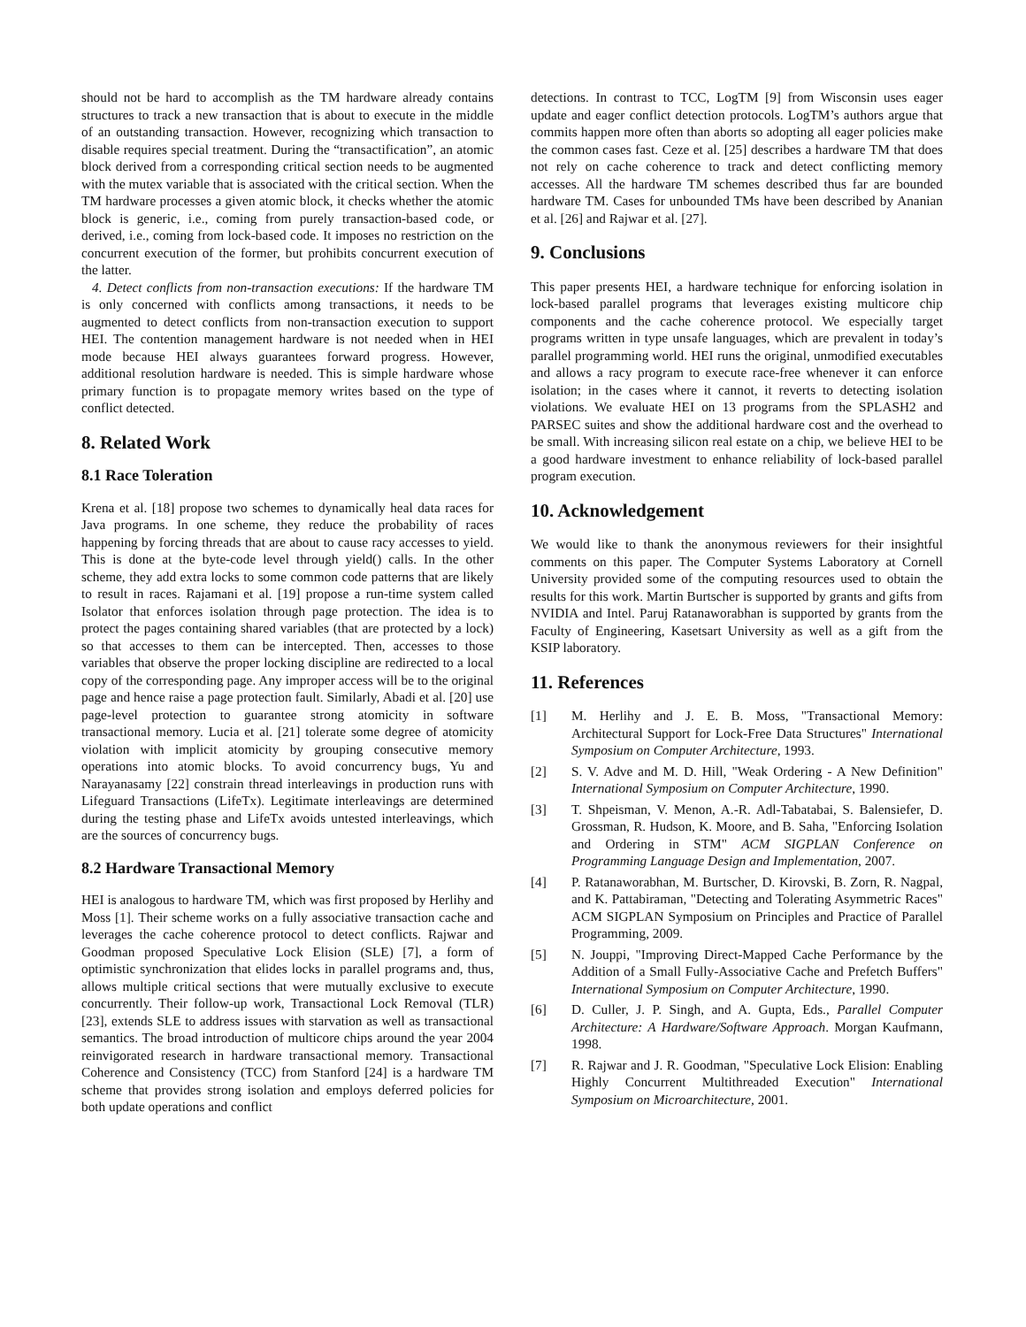should not be hard to accomplish as the TM hardware already contains structures to track a new transaction that is about to execute in the middle of an outstanding transaction. However, recognizing which transaction to disable requires special treatment. During the “transactification”, an atomic block derived from a corresponding critical section needs to be augmented with the mutex variable that is associated with the critical section. When the TM hardware processes a given atomic block, it checks whether the atomic block is generic, i.e., coming from purely transaction-based code, or derived, i.e., coming from lock-based code. It imposes no restriction on the concurrent execution of the former, but prohibits concurrent execution of the latter.
4. Detect conflicts from non-transaction executions: If the hardware TM is only concerned with conflicts among transactions, it needs to be augmented to detect conflicts from non-transaction execution to support HEI. The contention management hardware is not needed when in HEI mode because HEI always guarantees forward progress. However, additional resolution hardware is needed. This is simple hardware whose primary function is to propagate memory writes based on the type of conflict detected.
8. Related Work
8.1 Race Toleration
Krena et al. [18] propose two schemes to dynamically heal data races for Java programs. In one scheme, they reduce the probability of races happening by forcing threads that are about to cause racy accesses to yield. This is done at the byte-code level through yield() calls. In the other scheme, they add extra locks to some common code patterns that are likely to result in races. Rajamani et al. [19] propose a run-time system called Isolator that enforces isolation through page protection. The idea is to protect the pages containing shared variables (that are protected by a lock) so that accesses to them can be intercepted. Then, accesses to those variables that observe the proper locking discipline are redirected to a local copy of the corresponding page. Any improper access will be to the original page and hence raise a page protection fault. Similarly, Abadi et al. [20] use page-level protection to guarantee strong atomicity in software transactional memory. Lucia et al. [21] tolerate some degree of atomicity violation with implicit atomicity by grouping consecutive memory operations into atomic blocks. To avoid concurrency bugs, Yu and Narayanasamy [22] constrain thread interleavings in production runs with Lifeguard Transactions (LifeTx). Legitimate interleavings are determined during the testing phase and LifeTx avoids untested interleavings, which are the sources of concurrency bugs.
8.2 Hardware Transactional Memory
HEI is analogous to hardware TM, which was first proposed by Herlihy and Moss [1]. Their scheme works on a fully associative transaction cache and leverages the cache coherence protocol to detect conflicts. Rajwar and Goodman proposed Speculative Lock Elision (SLE) [7], a form of optimistic synchronization that elides locks in parallel programs and, thus, allows multiple critical sections that were mutually exclusive to execute concurrently. Their follow-up work, Transactional Lock Removal (TLR) [23], extends SLE to address issues with starvation as well as transactional semantics. The broad introduction of multicore chips around the year 2004 reinvigorated research in hardware transactional memory. Transactional Coherence and Consistency (TCC) from Stanford [24] is a hardware TM scheme that provides strong isolation and employs deferred policies for both update operations and conflict
detections. In contrast to TCC, LogTM [9] from Wisconsin uses eager update and eager conflict detection protocols. LogTM’s authors argue that commits happen more often than aborts so adopting all eager policies make the common cases fast. Ceze et al. [25] describes a hardware TM that does not rely on cache coherence to track and detect conflicting memory accesses. All the hardware TM schemes described thus far are bounded hardware TM. Cases for unbounded TMs have been described by Ananian et al. [26] and Rajwar et al. [27].
9. Conclusions
This paper presents HEI, a hardware technique for enforcing isolation in lock-based parallel programs that leverages existing multicore chip components and the cache coherence protocol. We especially target programs written in type unsafe languages, which are prevalent in today’s parallel programming world. HEI runs the original, unmodified executables and allows a racy program to execute race-free whenever it can enforce isolation; in the cases where it cannot, it reverts to detecting isolation violations. We evaluate HEI on 13 programs from the SPLASH2 and PARSEC suites and show the additional hardware cost and the overhead to be small. With increasing silicon real estate on a chip, we believe HEI to be a good hardware investment to enhance reliability of lock-based parallel program execution.
10. Acknowledgement
We would like to thank the anonymous reviewers for their insightful comments on this paper. The Computer Systems Laboratory at Cornell University provided some of the computing resources used to obtain the results for this work. Martin Burtscher is supported by grants and gifts from NVIDIA and Intel. Paruj Ratanaworabhan is supported by grants from the Faculty of Engineering, Kasetsart University as well as a gift from the KSIP laboratory.
11. References
[1] M. Herlihy and J. E. B. Moss, "Transactional Memory: Architectural Support for Lock-Free Data Structures" International Symposium on Computer Architecture, 1993.
[2] S. V. Adve and M. D. Hill, "Weak Ordering - A New Definition" International Symposium on Computer Architecture, 1990.
[3] T. Shpeisman, V. Menon, A.-R. Adl-Tabatabai, S. Balensiefer, D. Grossman, R. Hudson, K. Moore, and B. Saha, "Enforcing Isolation and Ordering in STM" ACM SIGPLAN Conference on Programming Language Design and Implementation, 2007.
[4] P. Ratanaworabhan, M. Burtscher, D. Kirovski, B. Zorn, R. Nagpal, and K. Pattabiraman, "Detecting and Tolerating Asymmetric Races" ACM SIGPLAN Symposium on Principles and Practice of Parallel Programming, 2009.
[5] N. Jouppi, "Improving Direct-Mapped Cache Performance by the Addition of a Small Fully-Associative Cache and Prefetch Buffers" International Symposium on Computer Architecture, 1990.
[6] D. Culler, J. P. Singh, and A. Gupta, Eds., Parallel Computer Architecture: A Hardware/Software Approach. Morgan Kaufmann, 1998.
[7] R. Rajwar and J. R. Goodman, "Speculative Lock Elision: Enabling Highly Concurrent Multithreaded Execution" International Symposium on Microarchitecture, 2001.